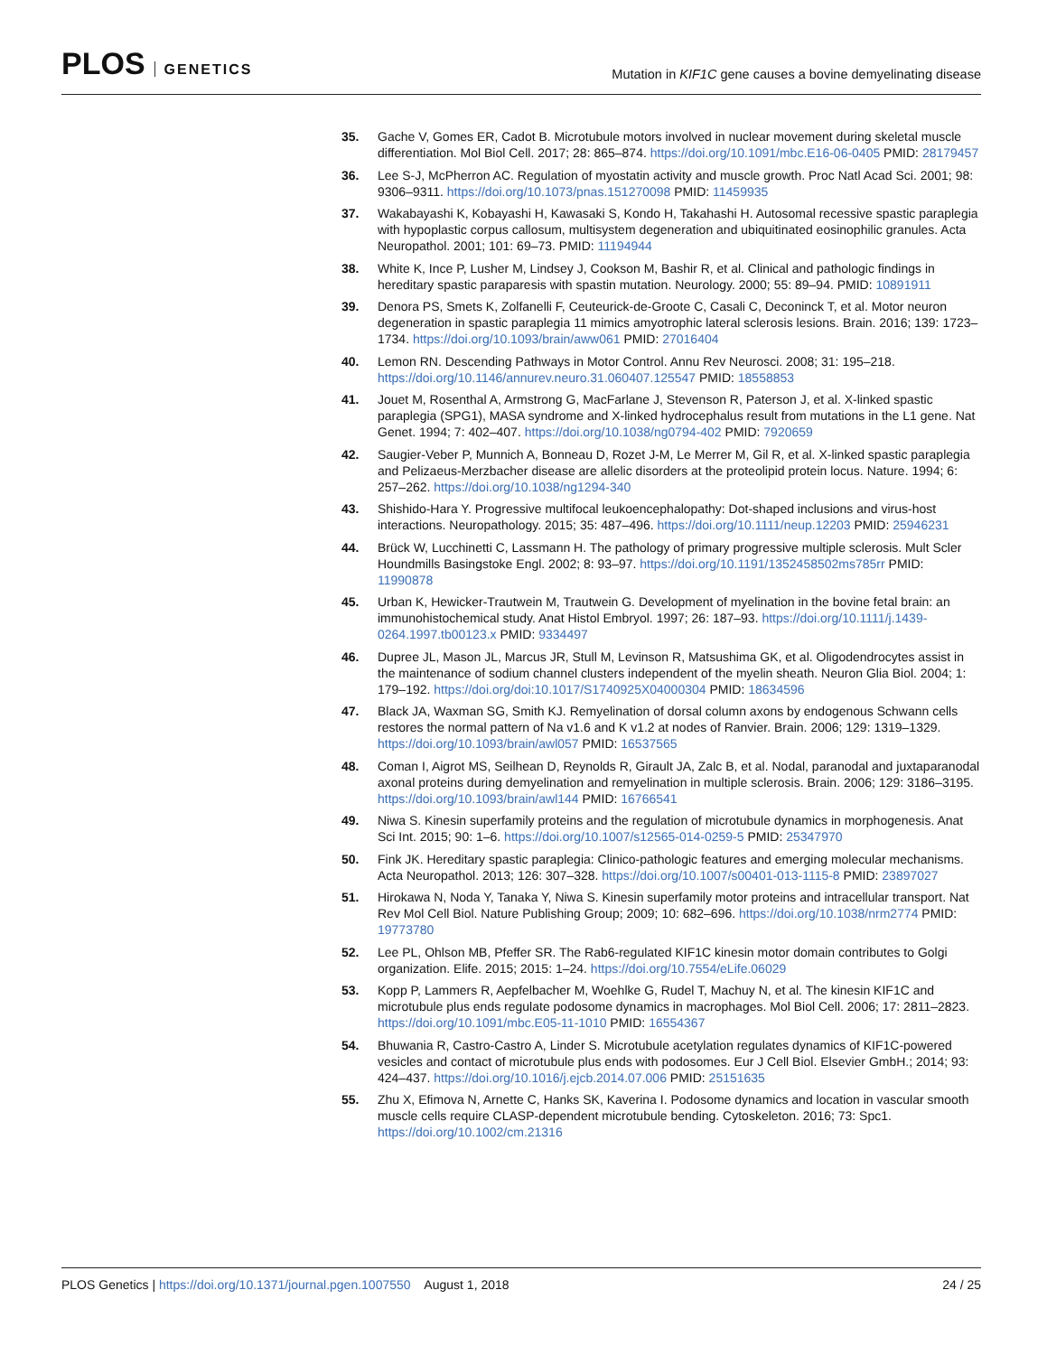PLOS GENETICS
Mutation in KIF1C gene causes a bovine demyelinating disease
35. Gache V, Gomes ER, Cadot B. Microtubule motors involved in nuclear movement during skeletal muscle differentiation. Mol Biol Cell. 2017; 28: 865–874. https://doi.org/10.1091/mbc.E16-06-0405 PMID: 28179457
36. Lee S-J, McPherron AC. Regulation of myostatin activity and muscle growth. Proc Natl Acad Sci. 2001; 98: 9306–9311. https://doi.org/10.1073/pnas.151270098 PMID: 11459935
37. Wakabayashi K, Kobayashi H, Kawasaki S, Kondo H, Takahashi H. Autosomal recessive spastic paraplegia with hypoplastic corpus callosum, multisystem degeneration and ubiquitinated eosinophilic granules. Acta Neuropathol. 2001; 101: 69–73. PMID: 11194944
38. White K, Ince P, Lusher M, Lindsey J, Cookson M, Bashir R, et al. Clinical and pathologic findings in hereditary spastic paraparesis with spastin mutation. Neurology. 2000; 55: 89–94. PMID: 10891911
39. Denora PS, Smets K, Zolfanelli F, Ceuteurick-de-Groote C, Casali C, Deconinck T, et al. Motor neuron degeneration in spastic paraplegia 11 mimics amyotrophic lateral sclerosis lesions. Brain. 2016; 139: 1723–1734. https://doi.org/10.1093/brain/aww061 PMID: 27016404
40. Lemon RN. Descending Pathways in Motor Control. Annu Rev Neurosci. 2008; 31: 195–218. https://doi.org/10.1146/annurev.neuro.31.060407.125547 PMID: 18558853
41. Jouet M, Rosenthal A, Armstrong G, MacFarlane J, Stevenson R, Paterson J, et al. X-linked spastic paraplegia (SPG1), MASA syndrome and X-linked hydrocephalus result from mutations in the L1 gene. Nat Genet. 1994; 7: 402–407. https://doi.org/10.1038/ng0794-402 PMID: 7920659
42. Saugier-Veber P, Munnich A, Bonneau D, Rozet J-M, Le Merrer M, Gil R, et al. X-linked spastic paraplegia and Pelizaeus-Merzbacher disease are allelic disorders at the proteolipid protein locus. Nature. 1994; 6: 257–262. https://doi.org/10.1038/ng1294-340
43. Shishido-Hara Y. Progressive multifocal leukoencephalopathy: Dot-shaped inclusions and virus-host interactions. Neuropathology. 2015; 35: 487–496. https://doi.org/10.1111/neup.12203 PMID: 25946231
44. Brück W, Lucchinetti C, Lassmann H. The pathology of primary progressive multiple sclerosis. Mult Scler Houndmills Basingstoke Engl. 2002; 8: 93–97. https://doi.org/10.1191/1352458502ms785rr PMID: 11990878
45. Urban K, Hewicker-Trautwein M, Trautwein G. Development of myelination in the bovine fetal brain: an immunohistochemical study. Anat Histol Embryol. 1997; 26: 187–93. https://doi.org/10.1111/j.1439-0264.1997.tb00123.x PMID: 9334497
46. Dupree JL, Mason JL, Marcus JR, Stull M, Levinson R, Matsushima GK, et al. Oligodendrocytes assist in the maintenance of sodium channel clusters independent of the myelin sheath. Neuron Glia Biol. 2004; 1: 179–192. https://doi.org/doi:10.1017/S1740925X04000304 PMID: 18634596
47. Black JA, Waxman SG, Smith KJ. Remyelination of dorsal column axons by endogenous Schwann cells restores the normal pattern of Na v1.6 and K v1.2 at nodes of Ranvier. Brain. 2006; 129: 1319–1329. https://doi.org/10.1093/brain/awl057 PMID: 16537565
48. Coman I, Aigrot MS, Seilhean D, Reynolds R, Girault JA, Zalc B, et al. Nodal, paranodal and juxtaparanodal axonal proteins during demyelination and remyelination in multiple sclerosis. Brain. 2006; 129: 3186–3195. https://doi.org/10.1093/brain/awl144 PMID: 16766541
49. Niwa S. Kinesin superfamily proteins and the regulation of microtubule dynamics in morphogenesis. Anat Sci Int. 2015; 90: 1–6. https://doi.org/10.1007/s12565-014-0259-5 PMID: 25347970
50. Fink JK. Hereditary spastic paraplegia: Clinico-pathologic features and emerging molecular mechanisms. Acta Neuropathol. 2013; 126: 307–328. https://doi.org/10.1007/s00401-013-1115-8 PMID: 23897027
51. Hirokawa N, Noda Y, Tanaka Y, Niwa S. Kinesin superfamily motor proteins and intracellular transport. Nat Rev Mol Cell Biol. Nature Publishing Group; 2009; 10: 682–696. https://doi.org/10.1038/nrm2774 PMID: 19773780
52. Lee PL, Ohlson MB, Pfeffer SR. The Rab6-regulated KIF1C kinesin motor domain contributes to Golgi organization. Elife. 2015; 2015: 1–24. https://doi.org/10.7554/eLife.06029
53. Kopp P, Lammers R, Aepfelbacher M, Woehlke G, Rudel T, Machuy N, et al. The kinesin KIF1C and microtubule plus ends regulate podosome dynamics in macrophages. Mol Biol Cell. 2006; 17: 2811–2823. https://doi.org/10.1091/mbc.E05-11-1010 PMID: 16554367
54. Bhuwania R, Castro-Castro A, Linder S. Microtubule acetylation regulates dynamics of KIF1C-powered vesicles and contact of microtubule plus ends with podosomes. Eur J Cell Biol. Elsevier GmbH.; 2014; 93: 424–437. https://doi.org/10.1016/j.ejcb.2014.07.006 PMID: 25151635
55. Zhu X, Efimova N, Arnette C, Hanks SK, Kaverina I. Podosome dynamics and location in vascular smooth muscle cells require CLASP-dependent microtubule bending. Cytoskeleton. 2016; 73: Spc1. https://doi.org/10.1002/cm.21316
PLOS Genetics | https://doi.org/10.1371/journal.pgen.1007550 August 1, 2018
24 / 25